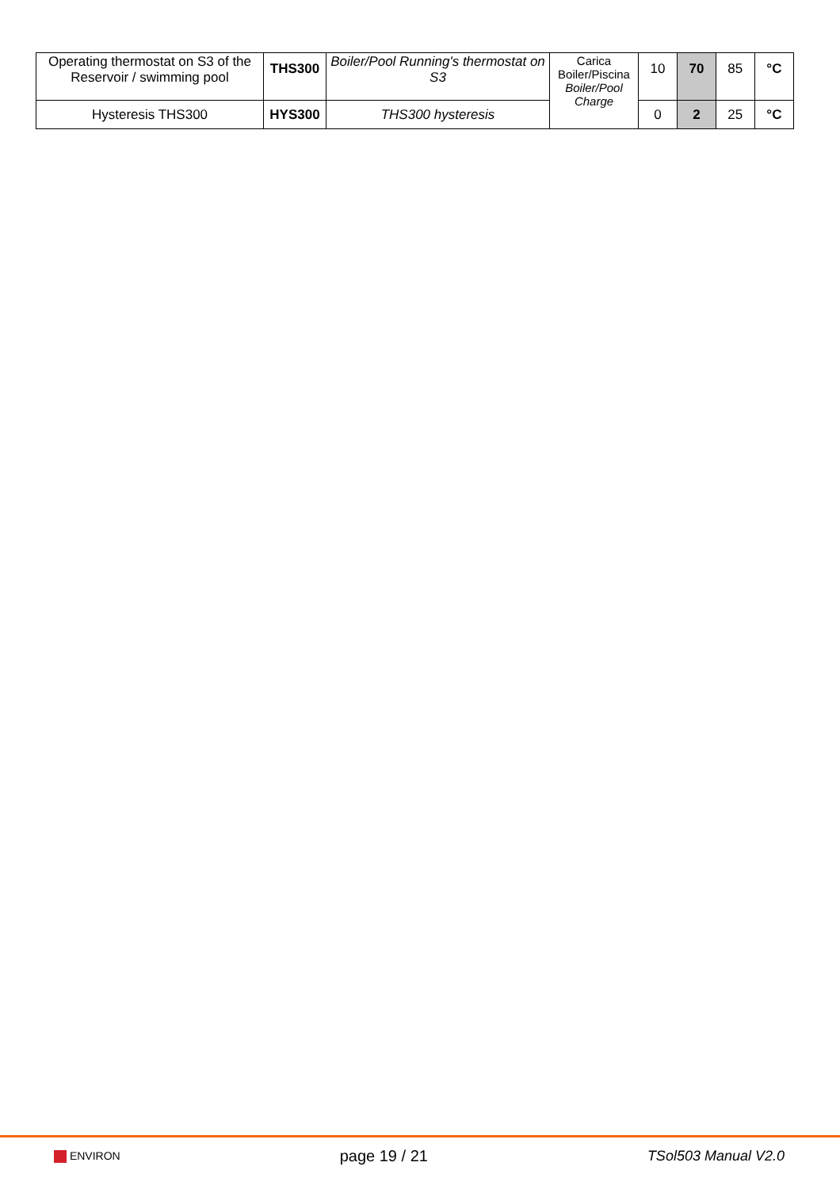| Operating thermostat on S3 of the Reservoir / swimming pool | THS300 | Boiler/Pool Running's thermostat on S3 | Carica Boiler/Piscina Boiler/Pool Charge | 10 | 70 | 85 | °C |
| Hysteresis THS300 | HYS300 | THS300 hysteresis | | 0 | 2 | 25 | °C |
ENVIRON
page 19 / 21 TSol503 Manual V2.0